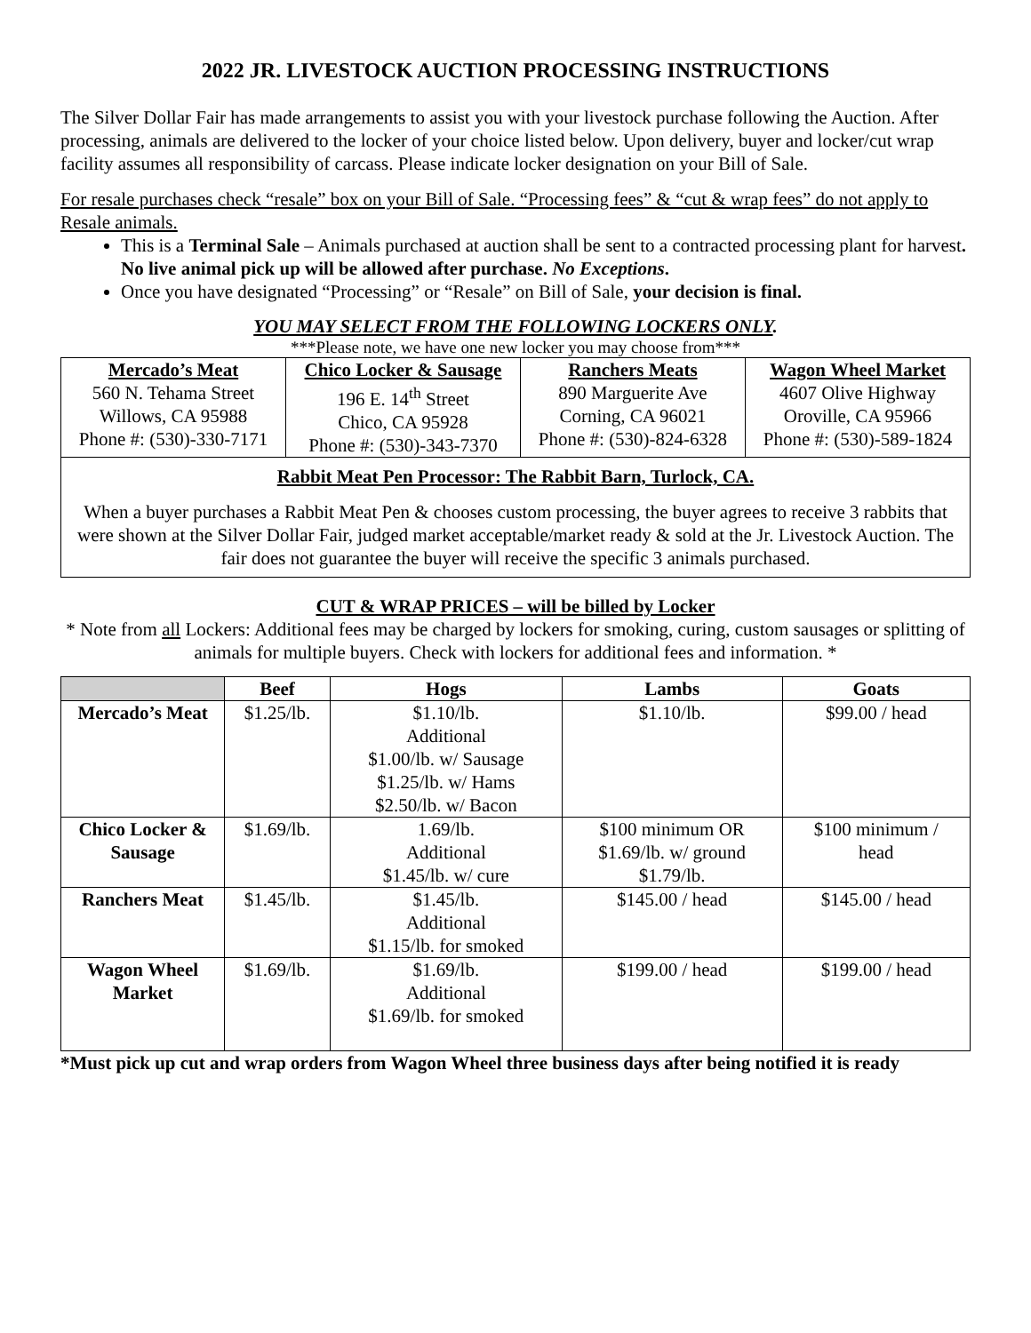2022 JR. LIVESTOCK AUCTION PROCESSING INSTRUCTIONS
The Silver Dollar Fair has made arrangements to assist you with your livestock purchase following the Auction. After processing, animals are delivered to the locker of your choice listed below. Upon delivery, buyer and locker/cut wrap facility assumes all responsibility of carcass. Please indicate locker designation on your Bill of Sale.
For resale purchases check “resale” box on your Bill of Sale. “Processing fees” & “cut & wrap fees” do not apply to Resale animals.
This is a Terminal Sale – Animals purchased at auction shall be sent to a contracted processing plant for harvest. No live animal pick up will be allowed after purchase. No Exceptions.
Once you have designated “Processing” or “Resale” on Bill of Sale, your decision is final.
YOU MAY SELECT FROM THE FOLLOWING LOCKERS ONLY.
***Please note, we have one new locker you may choose from***
| Mercado’s Meat | Chico Locker & Sausage | Ranchers Meats | Wagon Wheel Market |
| --- | --- | --- | --- |
| 560 N. Tehama Street Willows, CA 95988 Phone #: (530)-330-7171 | 196 E. 14<sup>th</sup> Street Chico, CA 95928 Phone #: (530)-343-7370 | 890 Marguerite Ave Corning, CA 96021 Phone #: (530)-824-6328 | 4607 Olive Highway Oroville, CA 95966 Phone #: (530)-589-1824 |
Rabbit Meat Pen Processor: The Rabbit Barn, Turlock, CA.
When a buyer purchases a Rabbit Meat Pen & chooses custom processing, the buyer agrees to receive 3 rabbits that were shown at the Silver Dollar Fair, judged market acceptable/market ready & sold at the Jr. Livestock Auction. The fair does not guarantee the buyer will receive the specific 3 animals purchased.
CUT & WRAP PRICES – will be billed by Locker
* Note from all Lockers: Additional fees may be charged by lockers for smoking, curing, custom sausages or splitting of animals for multiple buyers. Check with lockers for additional fees and information. *
| | Beef | Hogs | Lambs | Goats |
| --- | --- | --- | --- | --- |
| Mercado’s Meat | $1.25/lb. | $1.10/lb. Additional $1.00/lb. w/ Sausage $1.25/lb. w/ Hams $2.50/lb. w/ Bacon | $1.10/lb. | $99.00 / head |
| Chico Locker & Sausage | $1.69/lb. | 1.69/lb. Additional $1.45/lb. w/ cure | $100 minimum OR $1.69/lb. w/ ground $1.79/lb. | $100 minimum / head |
| Ranchers Meat | $1.45/lb. | $1.45/lb. Additional $1.15/lb. for smoked | $145.00 / head | $145.00 / head |
| Wagon Wheel Market | $1.69/lb. | $1.69/lb. Additional $1.69/lb. for smoked | $199.00 / head | $199.00 / head |
*Must pick up cut and wrap orders from Wagon Wheel three business days after being notified it is ready